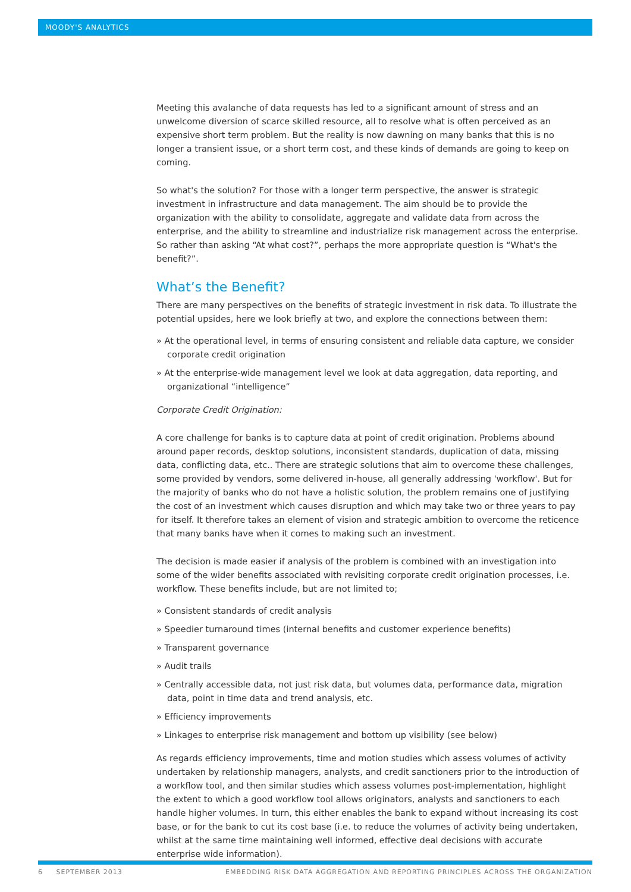MOODY'S ANALYTICS
Meeting this avalanche of data requests has led to a significant amount of stress and an unwelcome diversion of scarce skilled resource, all to resolve what is often perceived as an expensive short term problem. But the reality is now dawning on many banks that this is no longer a transient issue, or a short term cost, and these kinds of demands are going to keep on coming.
So what's the solution? For those with a longer term perspective, the answer is strategic investment in infrastructure and data management. The aim should be to provide the organization with the ability to consolidate, aggregate and validate data from across the enterprise, and the ability to streamline and industrialize risk management across the enterprise. So rather than asking “At what cost?”, perhaps the more appropriate question is “What's the benefit?”.
What’s the Benefit?
There are many perspectives on the benefits of strategic investment in risk data. To illustrate the potential upsides, here we look briefly at two, and explore the connections between them:
» At the operational level, in terms of ensuring consistent and reliable data capture, we consider corporate credit origination
» At the enterprise-wide management level we look at data aggregation, data reporting, and organizational “intelligence”
Corporate Credit Origination:
A core challenge for banks is to capture data at point of credit origination. Problems abound around paper records, desktop solutions, inconsistent standards, duplication of data, missing data, conflicting data, etc.. There are strategic solutions that aim to overcome these challenges, some provided by vendors, some delivered in-house, all generally addressing 'workflow'. But for the majority of banks who do not have a holistic solution, the problem remains one of justifying the cost of an investment which causes disruption and which may take two or three years to pay for itself. It therefore takes an element of vision and strategic ambition to overcome the reticence that many banks have when it comes to making such an investment.
The decision is made easier if analysis of the problem is combined with an investigation into some of the wider benefits associated with revisiting corporate credit origination processes, i.e. workflow. These benefits include, but are not limited to;
» Consistent standards of credit analysis
» Speedier turnaround times (internal benefits and customer experience benefits)
» Transparent governance
» Audit trails
» Centrally accessible data, not just risk data, but volumes data, performance data, migration data, point in time data and trend analysis, etc.
» Efficiency improvements
» Linkages to enterprise risk management and bottom up visibility (see below)
As regards efficiency improvements, time and motion studies which assess volumes of activity undertaken by relationship managers, analysts, and credit sanctioners prior to the introduction of a workflow tool, and then similar studies which assess volumes post-implementation, highlight the extent to which a good workflow tool allows originators, analysts and sanctioners to each handle higher volumes. In turn, this either enables the bank to expand without increasing its cost base, or for the bank to cut its cost base (i.e. to reduce the volumes of activity being undertaken, whilst at the same time maintaining well informed, effective deal decisions with accurate enterprise wide information).
6 SEPTEMBER 2013 EMBEDDING RISK DATA AGGREGATION AND REPORTING PRINCIPLES ACROSS THE ORGANIZATION